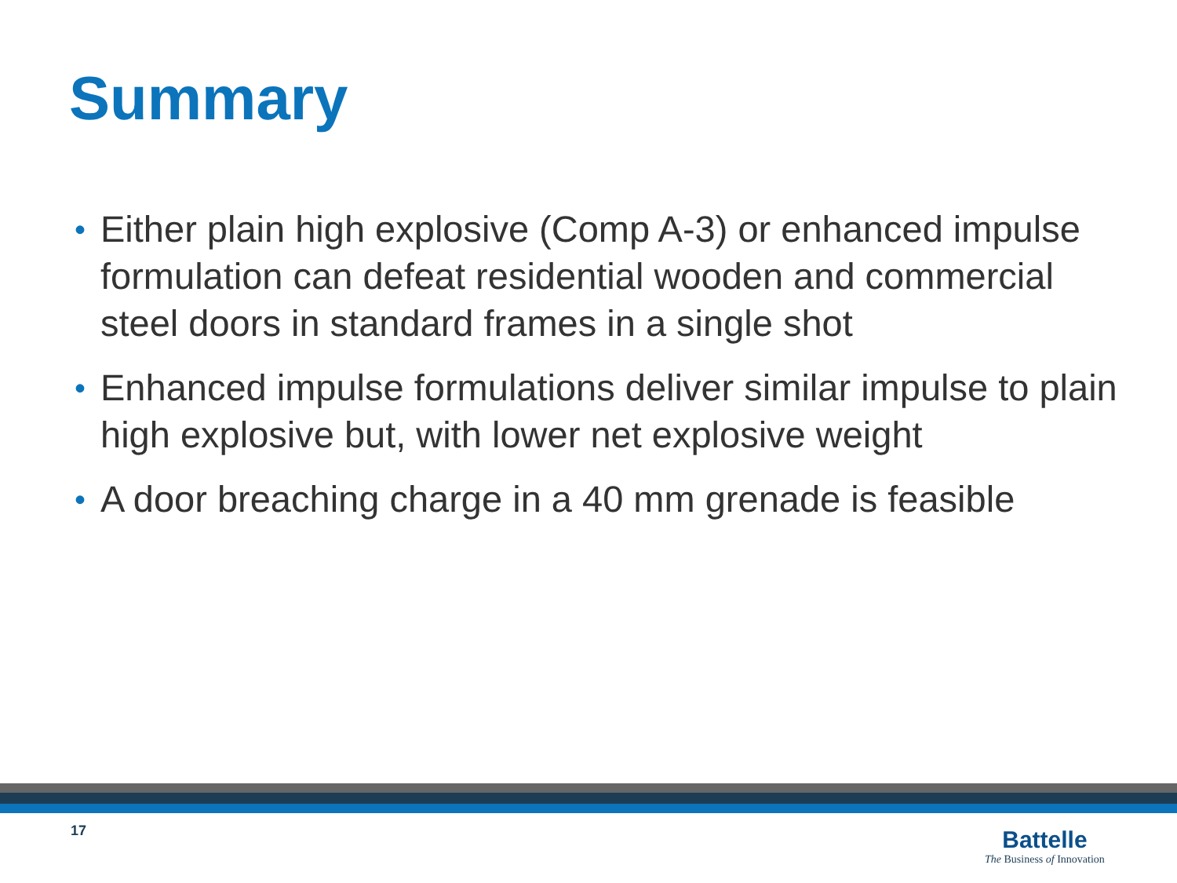Summary
• Either plain high explosive (Comp A-3) or enhanced impulse formulation can defeat residential wooden and commercial steel doors in standard frames in a single shot
• Enhanced impulse formulations deliver similar impulse to plain high explosive but, with lower net explosive weight
• A door breaching charge in a 40 mm grenade is feasible
17
Battelle
The Business of Innovation